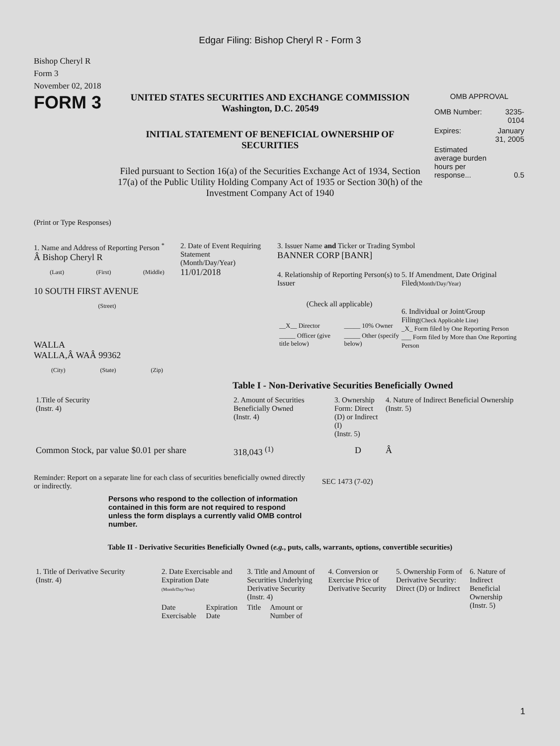Edgar Filing: Bishop Cheryl R - Form 3
Bishop Cheryl R
Form 3
November 02, 2018
FORM 3
UNITED STATES SECURITIES AND EXCHANGE COMMISSION
Washington, D.C. 20549
INITIAL STATEMENT OF BENEFICIAL OWNERSHIP OF SECURITIES
Filed pursuant to Section 16(a) of the Securities Exchange Act of 1934, Section 17(a) of the Public Utility Holding Company Act of 1935 or Section 30(h) of the Investment Company Act of 1940
OMB APPROVAL
| OMB Number: | 3235-0104 |
| Expires: | January 31, 2005 |
| Estimated average burden hours per response... | 0.5 |
(Print or Type Responses)
1. Name and Address of Reporting Person <sup>*</sup>
Â Bishop Cheryl R
(Last) (First) (Middle)
10 SOUTH FIRST AVENUE
(Street)
WALLA
WALLA,Â WAÂ 99362
(City) (State) (Zip)
2. Date of Event Requiring Statement
(Month/Day/Year)
11/01/2018
3. Issuer Name and Ticker or Trading Symbol
BANNER CORP [BANR]
4. Relationship of Reporting Person(s) to Issuer
(Check all applicable)
| __X__ Director | _____ 10% Owner |
| _____ Officer (give title below) | _____ Other (specify below) |
5. If Amendment, Date Original Filed(Month/Day/Year)
6. Individual or Joint/Group Filing(Check Applicable Line)
_X_ Form filed by One Reporting Person
___ Form filed by More than One Reporting Person
Table I - Non-Derivative Securities Beneficially Owned
| 1.Title of Security (Instr. 4) | 2. Amount of Securities Beneficially Owned (Instr. 4) | 3. Ownership Form: Direct (D) or Indirect (I) (Instr. 5) | 4. Nature of Indirect Beneficial Ownership (Instr. 5) |
| --- | --- | --- | --- |
| Common Stock, par value $0.01 per share | 318,043 <sup>(1)</sup> | D | Â |
Reminder: Report on a separate line for each class of securities beneficially owned directly or indirectly.
SEC 1473 (7-02)
Persons who respond to the collection of information contained in this form are not required to respond unless the form displays a currently valid OMB control number.
Table II - Derivative Securities Beneficially Owned (e.g., puts, calls, warrants, options, convertible securities)
| 1. Title of Derivative Security (Instr. 4) | 2. Date Exercisable and Expiration Date (Month/Day/Year) | | 3. Title and Amount of Securities Underlying Derivative Security (Instr. 4) | | 4. Conversion or Exercise Price of Derivative Security | 5. Ownership Form of Derivative Security: Direct (D) or Indirect | 6. Nature of Indirect Beneficial Ownership (Instr. 5) |
| --- | --- | --- | --- | --- | --- | --- | --- |
| | Date Exercisable | Expiration Date | Title | Amount or Number of | | | |
1